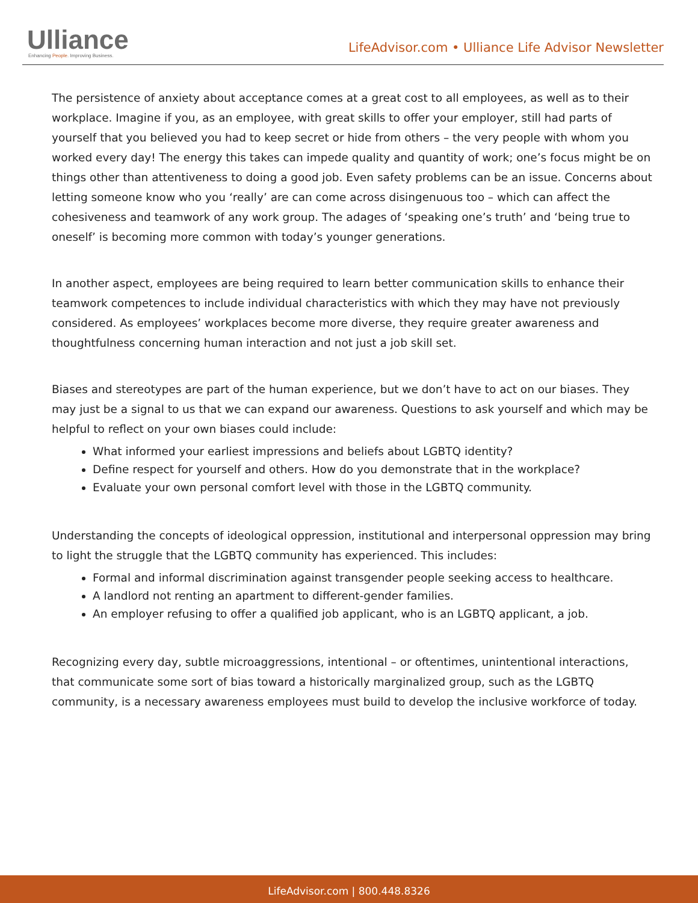Ulliance
Enhancing People. Improving Business.
LifeAdvisor.com • Ulliance Life Advisor Newsletter
The persistence of anxiety about acceptance comes at a great cost to all employees, as well as to their workplace. Imagine if you, as an employee, with great skills to offer your employer, still had parts of yourself that you believed you had to keep secret or hide from others – the very people with whom you worked every day! The energy this takes can impede quality and quantity of work; one’s focus might be on things other than attentiveness to doing a good job. Even safety problems can be an issue. Concerns about letting someone know who you ‘really’ are can come across disingenuous too – which can affect the cohesiveness and teamwork of any work group. The adages of ‘speaking one’s truth’ and ‘being true to oneself’ is becoming more common with today’s younger generations.
In another aspect, employees are being required to learn better communication skills to enhance their teamwork competences to include individual characteristics with which they may have not previously considered. As employees’ workplaces become more diverse, they require greater awareness and thoughtfulness concerning human interaction and not just a job skill set.
Biases and stereotypes are part of the human experience, but we don’t have to act on our biases. They may just be a signal to us that we can expand our awareness. Questions to ask yourself and which may be helpful to reflect on your own biases could include:
What informed your earliest impressions and beliefs about LGBTQ identity?
Define respect for yourself and others. How do you demonstrate that in the workplace?
Evaluate your own personal comfort level with those in the LGBTQ community.
Understanding the concepts of ideological oppression, institutional and interpersonal oppression may bring to light the struggle that the LGBTQ community has experienced. This includes:
Formal and informal discrimination against transgender people seeking access to healthcare.
A landlord not renting an apartment to different-gender families.
An employer refusing to offer a qualified job applicant, who is an LGBTQ applicant, a job.
Recognizing every day, subtle microaggressions, intentional – or oftentimes, unintentional interactions, that communicate some sort of bias toward a historically marginalized group, such as the LGBTQ community, is a necessary awareness employees must build to develop the inclusive workforce of today.
LifeAdvisor.com | 800.448.8326